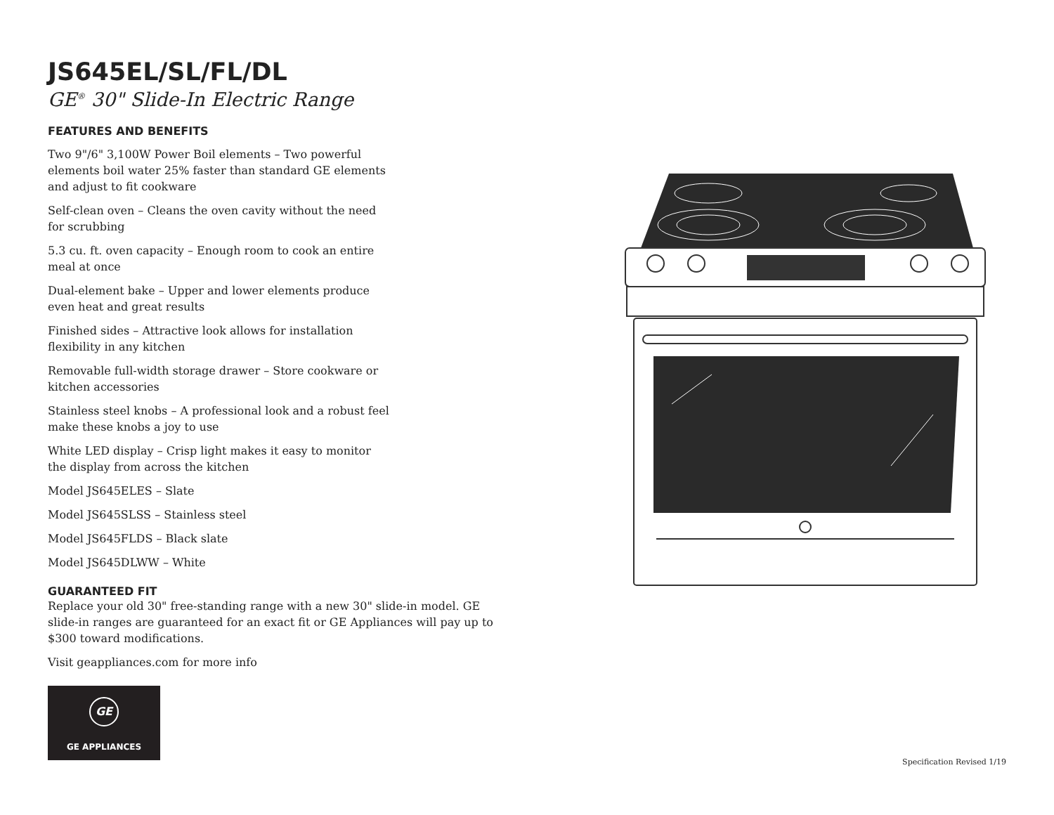JS645EL/SL/FL/DL
GE<sup>®</sup> 30" Slide-In Electric Range
FEATURES AND BENEFITS
Two 9"/6" 3,100W Power Boil elements – Two powerful elements boil water 25% faster than standard GE elements and adjust to fit cookware
Self-clean oven – Cleans the oven cavity without the need for scrubbing
5.3 cu. ft. oven capacity – Enough room to cook an entire meal at once
Dual-element bake – Upper and lower elements produce even heat and great results
Finished sides – Attractive look allows for installation flexibility in any kitchen
Removable full-width storage drawer – Store cookware or kitchen accessories
Stainless steel knobs – A professional look and a robust feel make these knobs a joy to use
White LED display – Crisp light makes it easy to monitor the display from across the kitchen
Model JS645ELES – Slate
Model JS645SLSS – Stainless steel
Model JS645FLDS – Black slate
Model JS645DLWW – White
GUARANTEED FIT
Replace your old 30" free-standing range with a new 30" slide-in model. GE slide-in ranges are guaranteed for an exact fit or GE Appliances will pay up to $300 toward modifications.
Visit geappliances.com for more info
GE
GE APPLIANCES
Specification Revised 1/19